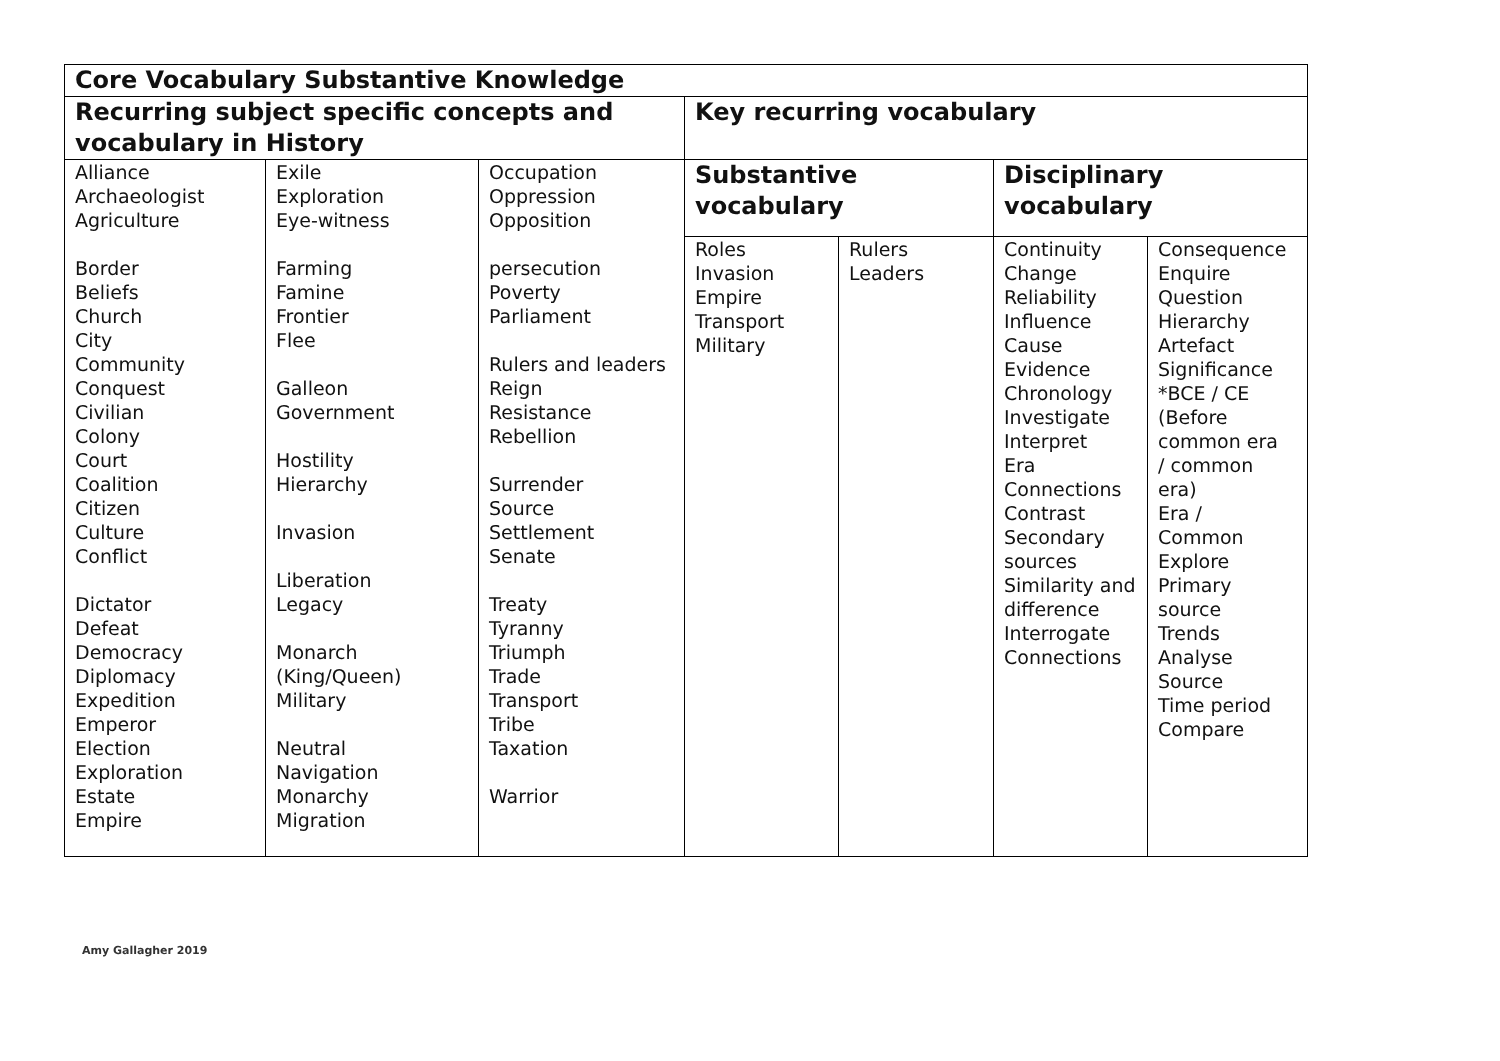| Core Vocabulary Substantive Knowledge | | | | | | |
| --- | --- | --- | --- | --- | --- | --- |
| Recurring subject specific concepts and vocabulary in History | | | Key recurring vocabulary | | | |
| Alliance Archaeologist Agriculture Border Beliefs Church City Community Conquest Civilian Colony Court Coalition Citizen Culture Conflict Dictator Defeat Democracy Diplomacy Expedition Emperor Election Exploration Estate Empire | Exile Exploration Eye-witness Farming Famine Frontier Flee Galleon Government Hostility Hierarchy Invasion Liberation Legacy Monarch (King/Queen) Military Neutral Navigation Monarchy Migration | Occupation Oppression Opposition persecution Poverty Parliament Rulers and leaders Reign Resistance Rebellion Surrender Source Settlement Senate Treaty Tyranny Triumph Trade Transport Tribe Taxation Warrior | Substantive vocabulary | | Disciplinary vocabulary | |
| | | | Roles Invasion Empire Transport Military | Rulers Leaders | Continuity Change Reliability Influence Cause Evidence Chronology Investigate Interpret Era Connections Contrast Secondary sources Similarity and difference Interrogate Connections | Consequence Enquire Question Hierarchy Artefact Significance *BCE / CE (Before common era / common era) Era / Common Explore Primary source Trends Analyse Source Time period Compare |
Amy Gallagher 2019